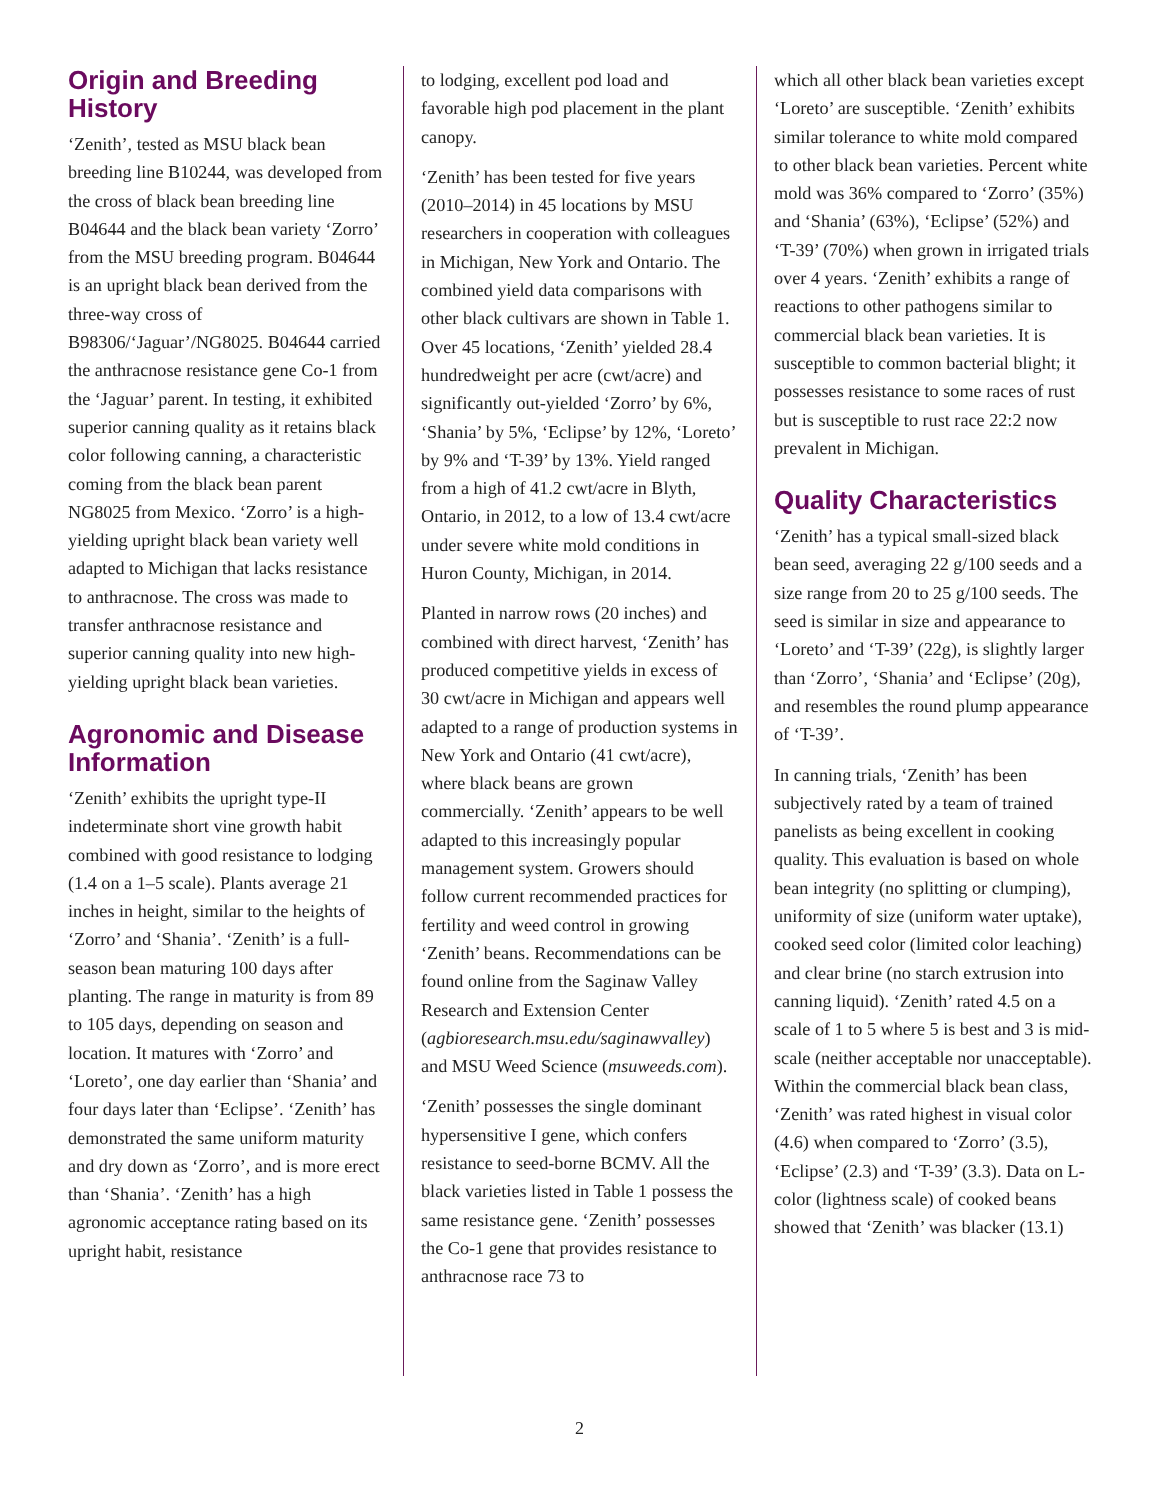Origin and Breeding History
‘Zenith’, tested as MSU black bean breeding line B10244, was developed from the cross of black bean breeding line B04644 and the black bean variety ‘Zorro’ from the MSU breeding program. B04644 is an upright black bean derived from the three-way cross of B98306/‘Jaguar’/NG8025. B04644 carried the anthracnose resistance gene Co-1 from the ‘Jaguar’ parent. In testing, it exhibited superior canning quality as it retains black color following canning, a characteristic coming from the black bean parent NG8025 from Mexico. ‘Zorro’ is a high-yielding upright black bean variety well adapted to Michigan that lacks resistance to anthracnose. The cross was made to transfer anthracnose resistance and superior canning quality into new high-yielding upright black bean varieties.
Agronomic and Disease Information
‘Zenith’ exhibits the upright type-II indeterminate short vine growth habit combined with good resistance to lodging (1.4 on a 1–5 scale). Plants average 21 inches in height, similar to the heights of ‘Zorro’ and ‘Shania’. ‘Zenith’ is a full-season bean maturing 100 days after planting. The range in maturity is from 89 to 105 days, depending on season and location. It matures with ‘Zorro’ and ‘Loreto’, one day earlier than ‘Shania’ and four days later than ‘Eclipse’. ‘Zenith’ has demonstrated the same uniform maturity and dry down as ‘Zorro’, and is more erect than ‘Shania’. ‘Zenith’ has a high agronomic acceptance rating based on its upright habit, resistance
to lodging, excellent pod load and favorable high pod placement in the plant canopy.
‘Zenith’ has been tested for five years (2010–2014) in 45 locations by MSU researchers in cooperation with colleagues in Michigan, New York and Ontario. The combined yield data comparisons with other black cultivars are shown in Table 1. Over 45 locations, ‘Zenith’ yielded 28.4 hundredweight per acre (cwt/acre) and significantly out-yielded ‘Zorro’ by 6%, ‘Shania’ by 5%, ‘Eclipse’ by 12%, ‘Loreto’ by 9% and ‘T-39’ by 13%. Yield ranged from a high of 41.2 cwt/acre in Blyth, Ontario, in 2012, to a low of 13.4 cwt/acre under severe white mold conditions in Huron County, Michigan, in 2014.
Planted in narrow rows (20 inches) and combined with direct harvest, ‘Zenith’ has produced competitive yields in excess of 30 cwt/acre in Michigan and appears well adapted to a range of production systems in New York and Ontario (41 cwt/acre), where black beans are grown commercially. ‘Zenith’ appears to be well adapted to this increasingly popular management system. Growers should follow current recommended practices for fertility and weed control in growing ‘Zenith’ beans. Recommendations can be found online from the Saginaw Valley Research and Extension Center (agbioresearch.msu.edu/saginawvalley) and MSU Weed Science (msuweeds.com).
‘Zenith’ possesses the single dominant hypersensitive I gene, which confers resistance to seed-borne BCMV. All the black varieties listed in Table 1 possess the same resistance gene. ‘Zenith’ possesses the Co-1 gene that provides resistance to anthracnose race 73 to
which all other black bean varieties except ‘Loreto’ are susceptible. ‘Zenith’ exhibits similar tolerance to white mold compared to other black bean varieties. Percent white mold was 36% compared to ‘Zorro’ (35%) and ‘Shania’ (63%), ‘Eclipse’ (52%) and ‘T-39’ (70%) when grown in irrigated trials over 4 years. ‘Zenith’ exhibits a range of reactions to other pathogens similar to commercial black bean varieties. It is susceptible to common bacterial blight; it possesses resistance to some races of rust but is susceptible to rust race 22:2 now prevalent in Michigan.
Quality Characteristics
‘Zenith’ has a typical small-sized black bean seed, averaging 22 g/100 seeds and a size range from 20 to 25 g/100 seeds. The seed is similar in size and appearance to ‘Loreto’ and ‘T-39’ (22g), is slightly larger than ‘Zorro’, ‘Shania’ and ‘Eclipse’ (20g), and resembles the round plump appearance of ‘T-39’.
In canning trials, ‘Zenith’ has been subjectively rated by a team of trained panelists as being excellent in cooking quality. This evaluation is based on whole bean integrity (no splitting or clumping), uniformity of size (uniform water uptake), cooked seed color (limited color leaching) and clear brine (no starch extrusion into canning liquid). ‘Zenith’ rated 4.5 on a scale of 1 to 5 where 5 is best and 3 is mid-scale (neither acceptable nor unacceptable). Within the commercial black bean class, ‘Zenith’ was rated highest in visual color (4.6) when compared to ‘Zorro’ (3.5), ‘Eclipse’ (2.3) and ‘T-39’ (3.3). Data on L-color (lightness scale) of cooked beans showed that ‘Zenith’ was blacker (13.1)
2